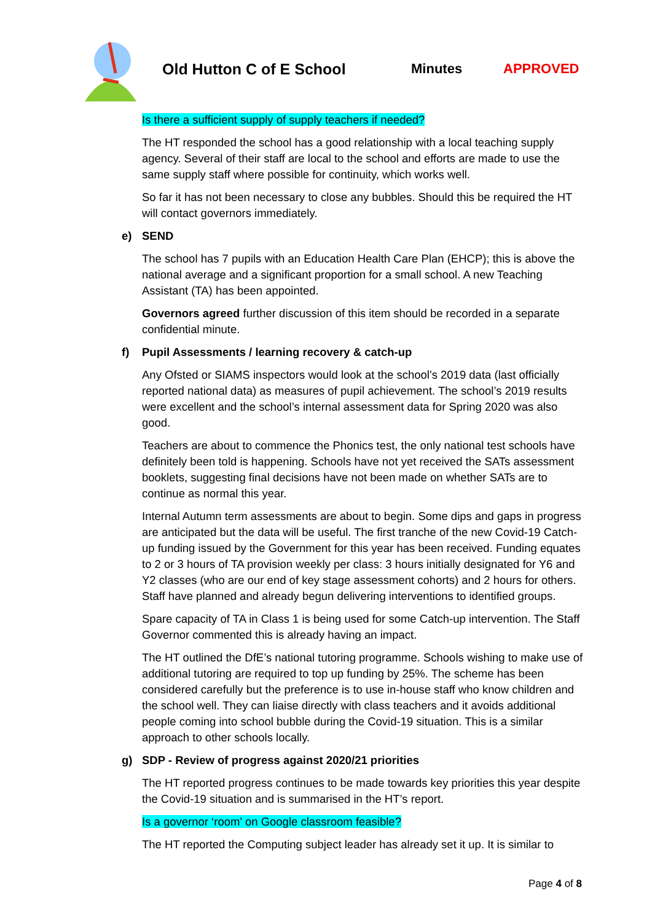Old Hutton C of E School Minutes APPROVED
Is there a sufficient supply of supply teachers if needed?
The HT responded the school has a good relationship with a local teaching supply agency. Several of their staff are local to the school and efforts are made to use the same supply staff where possible for continuity, which works well.
So far it has not been necessary to close any bubbles. Should this be required the HT will contact governors immediately.
e) SEND
The school has 7 pupils with an Education Health Care Plan (EHCP); this is above the national average and a significant proportion for a small school. A new Teaching Assistant (TA) has been appointed.
Governors agreed further discussion of this item should be recorded in a separate confidential minute.
f) Pupil Assessments / learning recovery & catch-up
Any Ofsted or SIAMS inspectors would look at the school’s 2019 data (last officially reported national data) as measures of pupil achievement. The school’s 2019 results were excellent and the school’s internal assessment data for Spring 2020 was also good.
Teachers are about to commence the Phonics test, the only national test schools have definitely been told is happening. Schools have not yet received the SATs assessment booklets, suggesting final decisions have not been made on whether SATs are to continue as normal this year.
Internal Autumn term assessments are about to begin. Some dips and gaps in progress are anticipated but the data will be useful. The first tranche of the new Covid-19 Catch- up funding issued by the Government for this year has been received. Funding equates to 2 or 3 hours of TA provision weekly per class: 3 hours initially designated for Y6 and Y2 classes (who are our end of key stage assessment cohorts) and 2 hours for others. Staff have planned and already begun delivering interventions to identified groups.
Spare capacity of TA in Class 1 is being used for some Catch-up intervention. The Staff Governor commented this is already having an impact.
The HT outlined the DfE’s national tutoring programme. Schools wishing to make use of additional tutoring are required to top up funding by 25%. The scheme has been considered carefully but the preference is to use in-house staff who know children and the school well. They can liaise directly with class teachers and it avoids additional people coming into school bubble during the Covid-19 situation. This is a similar approach to other schools locally.
g) SDP - Review of progress against 2020/21 priorities
The HT reported progress continues to be made towards key priorities this year despite the Covid-19 situation and is summarised in the HT’s report.
Is a governor ‘room’ on Google classroom feasible?
The HT reported the Computing subject leader has already set it up. It is similar to
Page 4 of 8